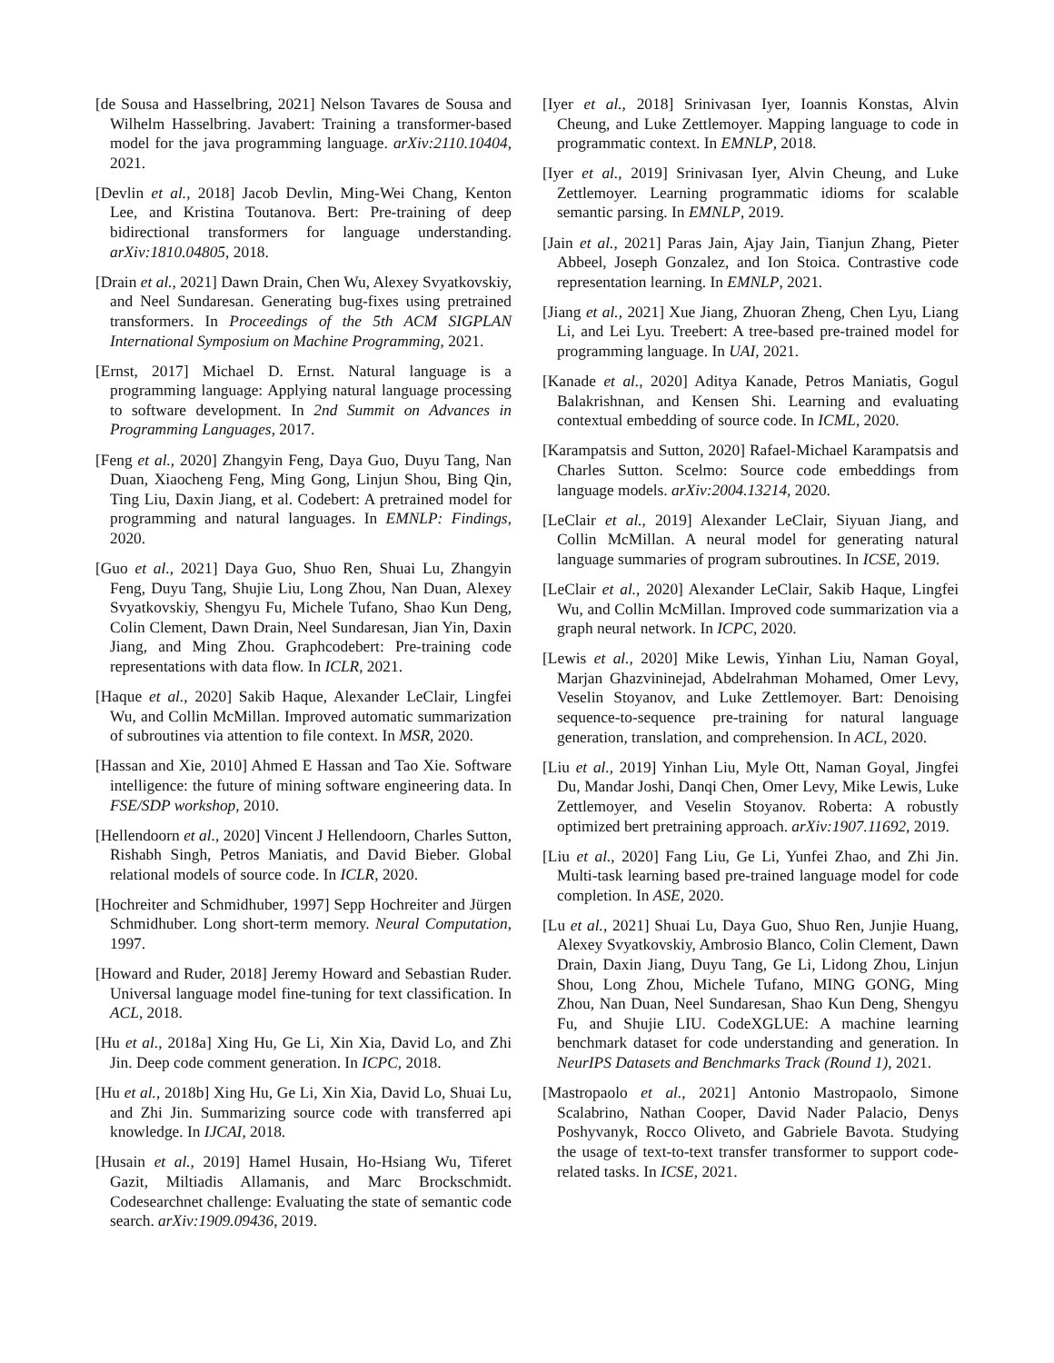[de Sousa and Hasselbring, 2021] Nelson Tavares de Sousa and Wilhelm Hasselbring. Javabert: Training a transformer-based model for the java programming language. arXiv:2110.10404, 2021.
[Devlin et al., 2018] Jacob Devlin, Ming-Wei Chang, Kenton Lee, and Kristina Toutanova. Bert: Pre-training of deep bidirectional transformers for language understanding. arXiv:1810.04805, 2018.
[Drain et al., 2021] Dawn Drain, Chen Wu, Alexey Svyatkovskiy, and Neel Sundaresan. Generating bug-fixes using pretrained transformers. In Proceedings of the 5th ACM SIGPLAN International Symposium on Machine Programming, 2021.
[Ernst, 2017] Michael D. Ernst. Natural language is a programming language: Applying natural language processing to software development. In 2nd Summit on Advances in Programming Languages, 2017.
[Feng et al., 2020] Zhangyin Feng, Daya Guo, Duyu Tang, Nan Duan, Xiaocheng Feng, Ming Gong, Linjun Shou, Bing Qin, Ting Liu, Daxin Jiang, et al. Codebert: A pretrained model for programming and natural languages. In EMNLP: Findings, 2020.
[Guo et al., 2021] Daya Guo, Shuo Ren, Shuai Lu, Zhangyin Feng, Duyu Tang, Shujie Liu, Long Zhou, Nan Duan, Alexey Svyatkovskiy, Shengyu Fu, Michele Tufano, Shao Kun Deng, Colin Clement, Dawn Drain, Neel Sundaresan, Jian Yin, Daxin Jiang, and Ming Zhou. Graphcodebert: Pre-training code representations with data flow. In ICLR, 2021.
[Haque et al., 2020] Sakib Haque, Alexander LeClair, Lingfei Wu, and Collin McMillan. Improved automatic summarization of subroutines via attention to file context. In MSR, 2020.
[Hassan and Xie, 2010] Ahmed E Hassan and Tao Xie. Software intelligence: the future of mining software engineering data. In FSE/SDP workshop, 2010.
[Hellendoorn et al., 2020] Vincent J Hellendoorn, Charles Sutton, Rishabh Singh, Petros Maniatis, and David Bieber. Global relational models of source code. In ICLR, 2020.
[Hochreiter and Schmidhuber, 1997] Sepp Hochreiter and Jürgen Schmidhuber. Long short-term memory. Neural Computation, 1997.
[Howard and Ruder, 2018] Jeremy Howard and Sebastian Ruder. Universal language model fine-tuning for text classification. In ACL, 2018.
[Hu et al., 2018a] Xing Hu, Ge Li, Xin Xia, David Lo, and Zhi Jin. Deep code comment generation. In ICPC, 2018.
[Hu et al., 2018b] Xing Hu, Ge Li, Xin Xia, David Lo, Shuai Lu, and Zhi Jin. Summarizing source code with transferred api knowledge. In IJCAI, 2018.
[Husain et al., 2019] Hamel Husain, Ho-Hsiang Wu, Tiferet Gazit, Miltiadis Allamanis, and Marc Brockschmidt. Codesearchnet challenge: Evaluating the state of semantic code search. arXiv:1909.09436, 2019.
[Iyer et al., 2018] Srinivasan Iyer, Ioannis Konstas, Alvin Cheung, and Luke Zettlemoyer. Mapping language to code in programmatic context. In EMNLP, 2018.
[Iyer et al., 2019] Srinivasan Iyer, Alvin Cheung, and Luke Zettlemoyer. Learning programmatic idioms for scalable semantic parsing. In EMNLP, 2019.
[Jain et al., 2021] Paras Jain, Ajay Jain, Tianjun Zhang, Pieter Abbeel, Joseph Gonzalez, and Ion Stoica. Contrastive code representation learning. In EMNLP, 2021.
[Jiang et al., 2021] Xue Jiang, Zhuoran Zheng, Chen Lyu, Liang Li, and Lei Lyu. Treebert: A tree-based pre-trained model for programming language. In UAI, 2021.
[Kanade et al., 2020] Aditya Kanade, Petros Maniatis, Gogul Balakrishnan, and Kensen Shi. Learning and evaluating contextual embedding of source code. In ICML, 2020.
[Karampatsis and Sutton, 2020] Rafael-Michael Karampatsis and Charles Sutton. Scelmo: Source code embeddings from language models. arXiv:2004.13214, 2020.
[LeClair et al., 2019] Alexander LeClair, Siyuan Jiang, and Collin McMillan. A neural model for generating natural language summaries of program subroutines. In ICSE, 2019.
[LeClair et al., 2020] Alexander LeClair, Sakib Haque, Lingfei Wu, and Collin McMillan. Improved code summarization via a graph neural network. In ICPC, 2020.
[Lewis et al., 2020] Mike Lewis, Yinhan Liu, Naman Goyal, Marjan Ghazvininejad, Abdelrahman Mohamed, Omer Levy, Veselin Stoyanov, and Luke Zettlemoyer. Bart: Denoising sequence-to-sequence pre-training for natural language generation, translation, and comprehension. In ACL, 2020.
[Liu et al., 2019] Yinhan Liu, Myle Ott, Naman Goyal, Jingfei Du, Mandar Joshi, Danqi Chen, Omer Levy, Mike Lewis, Luke Zettlemoyer, and Veselin Stoyanov. Roberta: A robustly optimized bert pretraining approach. arXiv:1907.11692, 2019.
[Liu et al., 2020] Fang Liu, Ge Li, Yunfei Zhao, and Zhi Jin. Multi-task learning based pre-trained language model for code completion. In ASE, 2020.
[Lu et al., 2021] Shuai Lu, Daya Guo, Shuo Ren, Junjie Huang, Alexey Svyatkovskiy, Ambrosio Blanco, Colin Clement, Dawn Drain, Daxin Jiang, Duyu Tang, Ge Li, Lidong Zhou, Linjun Shou, Long Zhou, Michele Tufano, MING GONG, Ming Zhou, Nan Duan, Neel Sundaresan, Shao Kun Deng, Shengyu Fu, and Shujie LIU. CodeXGLUE: A machine learning benchmark dataset for code understanding and generation. In NeurIPS Datasets and Benchmarks Track (Round 1), 2021.
[Mastropaolo et al., 2021] Antonio Mastropaolo, Simone Scalabrino, Nathan Cooper, David Nader Palacio, Denys Poshyvanyk, Rocco Oliveto, and Gabriele Bavota. Studying the usage of text-to-text transfer transformer to support code-related tasks. In ICSE, 2021.